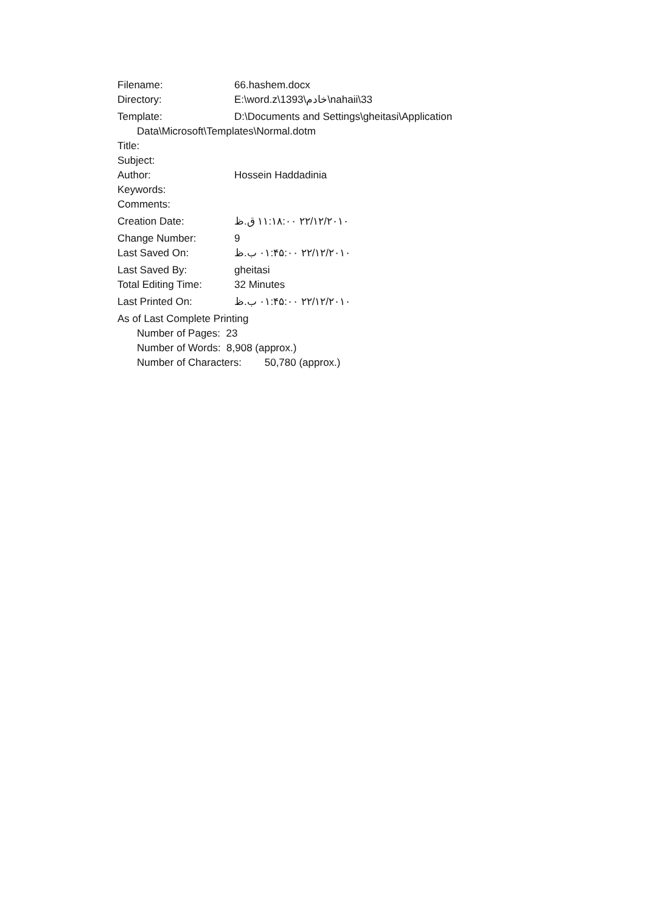Filename: 66.hashem.docx
Directory: E:\word.z\1393\خادم\nahaii\33
Template: D:\Documents and Settings\gheitasi\Application
Data\Microsoft\Templates\Normal.dotm
Title:
Subject:
Author: Hossein Haddadinia
Keywords:
Comments:
Creation Date: ۲۲/۱۲/۲۰۱۰ ۱۱:۱۸:۰۰ ق.ظ
Change Number: 9
Last Saved On: ۲۲/۱۲/۲۰۱۰ ۰۱:۴۵:۰۰ ب.ظ
Last Saved By: gheitasi
Total Editing Time: 32 Minutes
Last Printed On: ۲۲/۱۲/۲۰۱۰ ۰۱:۴۵:۰۰ ب.ظ
As of Last Complete Printing
Number of Pages: 23
Number of Words: 8,908 (approx.)
Number of Characters: 50,780 (approx.)